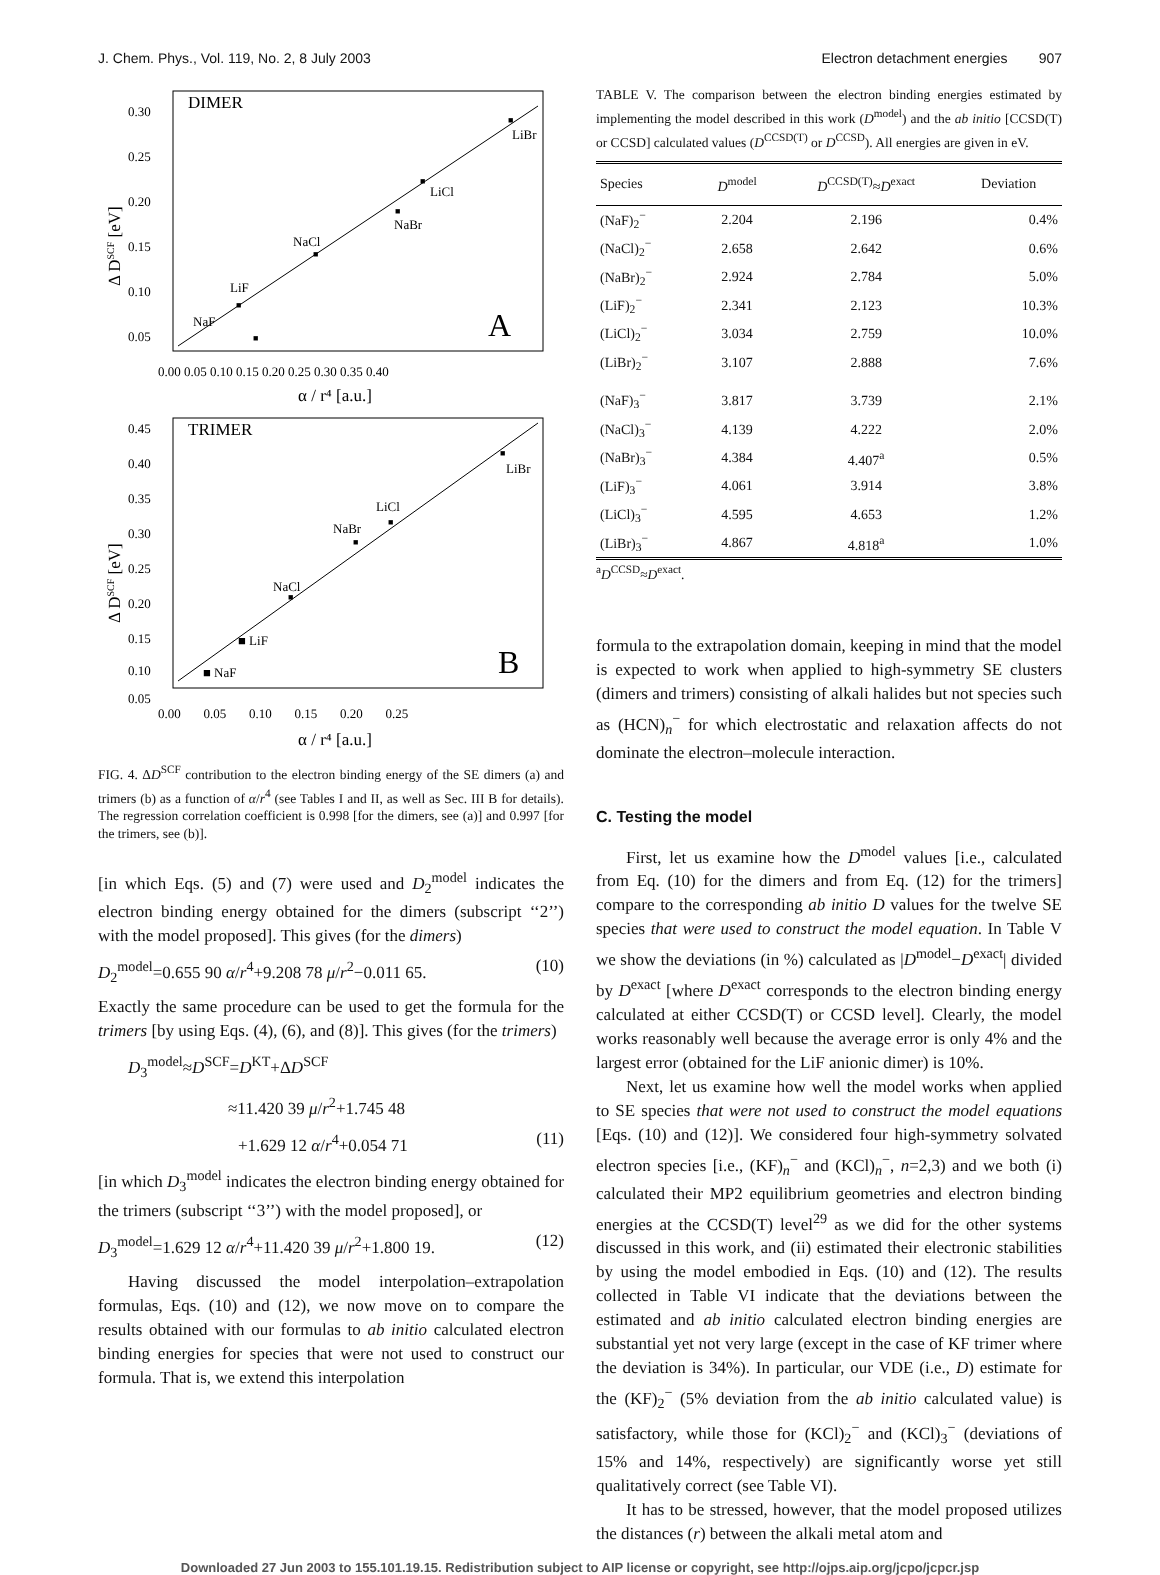J. Chem. Phys., Vol. 119, No. 2, 8 July 2003 Electron detachment energies 907
DIMER
■
NaF
■
LiF
■
NaCl
■
NaBr
■
LiCl
■
LiBr
A
0.30
0.25
0.20
0.15
0.10
0.05
0.00 0.05 0.10 0.15 0.20 0.25 0.30 0.35 0.40
α / r⁴ [a.u.]
Δ DSCF [eV]
TRIMER
■ NaF
■ LiF
NaCl
■
NaBr
■
LiCl
■
■
LiBr
B
0.45
0.40
0.35
0.30
0.25
0.20
0.15
0.10
0.05
0.00 0.05 0.10 0.15 0.20 0.25
α / r⁴ [a.u.]
Δ DSCF [eV]
FIG. 4. ΔD<sup>SCF</sup> contribution to the electron binding energy of the SE dimers (a) and trimers (b) as a function of α/r<sup>4</sup> (see Tables I and II, as well as Sec. III B for details). The regression correlation coefficient is 0.998 [for the dimers, see (a)] and 0.997 [for the trimers, see (b)].
[in which Eqs. (5) and (7) were used and D<sub>2</sub><sup>model</sup> indicates the electron binding energy obtained for the dimers (subscript ‘‘2’’) with the model proposed]. This gives (for the dimers)
D<sub>2</sub><sup>model</sup>=0.655 90 α/r<sup>4</sup>+9.208 78 μ/r<sup>2</sup>−0.011 65. (10)
Exactly the same procedure can be used to get the formula for the trimers [by using Eqs. (4), (6), and (8)]. This gives (for the trimers)
D<sub>3</sub><sup>model</sup>≈D<sup>SCF</sup>=D<sup>KT</sup>+ΔD<sup>SCF</sup>
≈11.420 39 μ/r<sup>2</sup>+1.745 48
+1.629 12 α/r<sup>4</sup>+0.054 71 (11)
[in which D<sub>3</sub><sup>model</sup> indicates the electron binding energy obtained for the trimers (subscript ‘‘3’’) with the model proposed], or
D<sub>3</sub><sup>model</sup>=1.629 12 α/r<sup>4</sup>+11.420 39 μ/r<sup>2</sup>+1.800 19. (12)
Having discussed the model interpolation–extrapolation formulas, Eqs. (10) and (12), we now move on to compare the results obtained with our formulas to ab initio calculated electron binding energies for species that were not used to construct our formula. That is, we extend this interpolation
TABLE V. The comparison between the electron binding energies estimated by implementing the model described in this work (D<sup>model</sup>) and the ab initio [CCSD(T) or CCSD] calculated values (D<sup>CCSD(T)</sup> or D<sup>CCSD</sup>). All energies are given in eV.
| Species | D<sup>model</sup> | D<sup>CCSD(T)</sup>≈ D<sup>exact</sup> | Deviation |
| --- | --- | --- | --- |
| (NaF)<sub>2</sub><sup>−</sup> | 2.204 | 2.196 | 0.4% |
| (NaCl)<sub>2</sub><sup>−</sup> | 2.658 | 2.642 | 0.6% |
| (NaBr)<sub>2</sub><sup>−</sup> | 2.924 | 2.784 | 5.0% |
| (LiF)<sub>2</sub><sup>−</sup> | 2.341 | 2.123 | 10.3% |
| (LiCl)<sub>2</sub><sup>−</sup> | 3.034 | 2.759 | 10.0% |
| (LiBr)<sub>2</sub><sup>−</sup> | 3.107 | 2.888 | 7.6% |
| (NaF)<sub>3</sub><sup>−</sup> | 3.817 | 3.739 | 2.1% |
| (NaCl)<sub>3</sub><sup>−</sup> | 4.139 | 4.222 | 2.0% |
| (NaBr)<sub>3</sub><sup>−</sup> | 4.384 | 4.407<sup>a</sup> | 0.5% |
| (LiF)<sub>3</sub><sup>−</sup> | 4.061 | 3.914 | 3.8% |
| (LiCl)<sub>3</sub><sup>−</sup> | 4.595 | 4.653 | 1.2% |
| (LiBr)<sub>3</sub><sup>−</sup> | 4.867 | 4.818<sup>a</sup> | 1.0% |
<sup>a</sup> D<sup>CCSD</sup>≈D<sup>exact</sup>.
formula to the extrapolation domain, keeping in mind that the model is expected to work when applied to high-symmetry SE clusters (dimers and trimers) consisting of alkali halides but not species such as (HCN)<sub>n</sub><sup>−</sup> for which electrostatic and relaxation affects do not dominate the electron–molecule interaction.
C. Testing the model
First, let us examine how the D<sup>model</sup> values [i.e., calculated from Eq. (10) for the dimers and from Eq. (12) for the trimers] compare to the corresponding ab initio D values for the twelve SE species that were used to construct the model equation. In Table V we show the deviations (in %) calculated as |D<sup>model</sup>−D<sup>exact</sup>| divided by D<sup>exact</sup> [where D<sup>exact</sup> corresponds to the electron binding energy calculated at either CCSD(T) or CCSD level]. Clearly, the model works reasonably well because the average error is only 4% and the largest error (obtained for the LiF anionic dimer) is 10%.
Next, let us examine how well the model works when applied to SE species that were not used to construct the model equations [Eqs. (10) and (12)]. We considered four high-symmetry solvated electron species [i.e., (KF)<sub>n</sub><sup>−</sup> and (KCl)<sub>n</sub><sup>−</sup>, n=2,3) and we both (i) calculated their MP2 equilibrium geometries and electron binding energies at the CCSD(T) level<sup>29</sup> as we did for the other systems discussed in this work, and (ii) estimated their electronic stabilities by using the model embodied in Eqs. (10) and (12). The results collected in Table VI indicate that the deviations between the estimated and ab initio calculated electron binding energies are substantial yet not very large (except in the case of KF trimer where the deviation is 34%). In particular, our VDE (i.e., D) estimate for the (KF)<sub>2</sub><sup>−</sup> (5% deviation from the ab initio calculated value) is satisfactory, while those for (KCl)<sub>2</sub><sup>−</sup> and (KCl)<sub>3</sub><sup>−</sup> (deviations of 15% and 14%, respectively) are significantly worse yet still qualitatively correct (see Table VI).
It has to be stressed, however, that the model proposed utilizes the distances (r) between the alkali metal atom and
Downloaded 27 Jun 2003 to 155.101.19.15. Redistribution subject to AIP license or copyright, see http://ojps.aip.org/jcpo/jcpcr.jsp